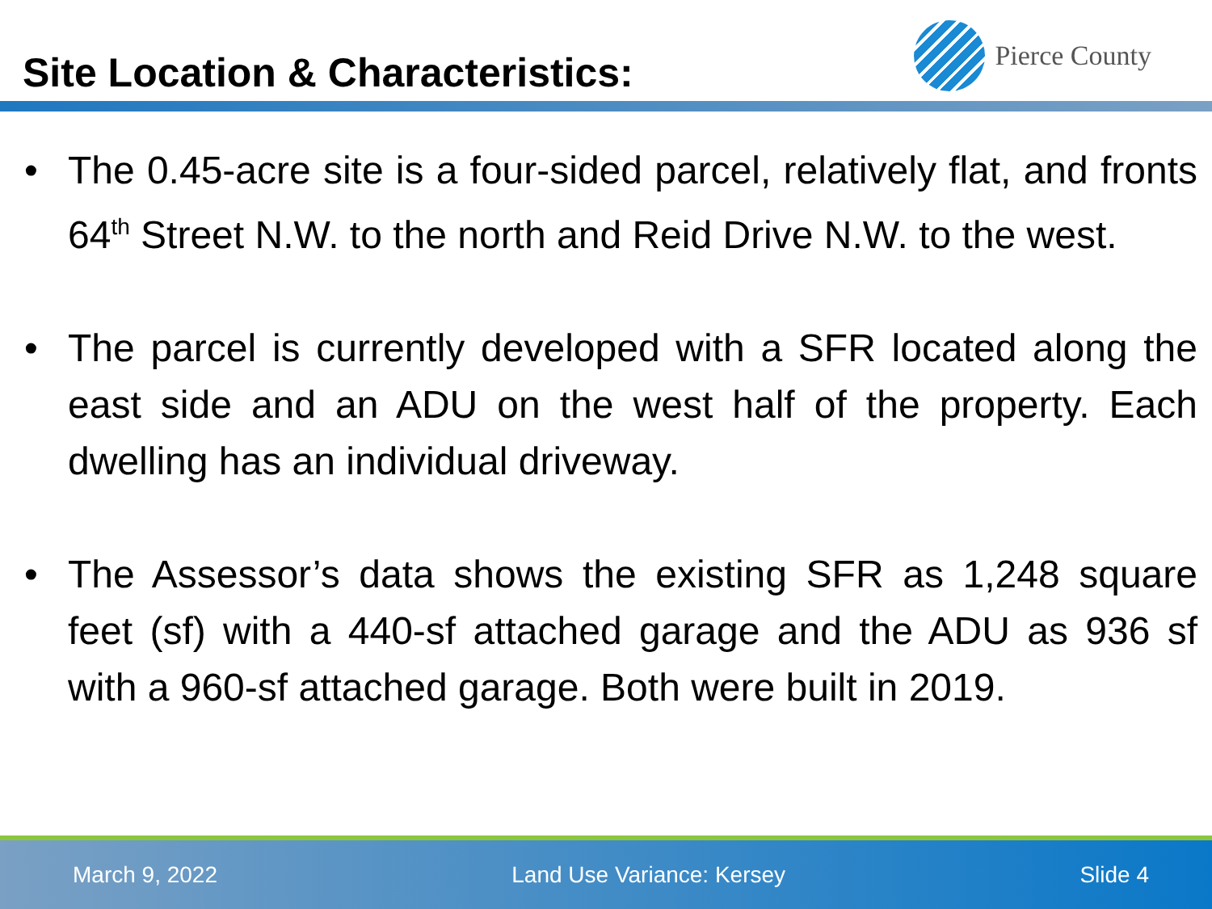Site Location & Characteristics:
Pierce County
• The 0.45-acre site is a four-sided parcel, relatively flat, and fronts 64<sup>th</sup> Street N.W. to the north and Reid Drive N.W. to the west.
• The parcel is currently developed with a SFR located along the east side and an ADU on the west half of the property. Each dwelling has an individual driveway.
• The Assessor’s data shows the existing SFR as 1,248 square feet (sf) with a 440-sf attached garage and the ADU as 936 sf with a 960-sf attached garage. Both were built in 2019.
March 9, 2022 Land Use Variance: Kersey Slide 4